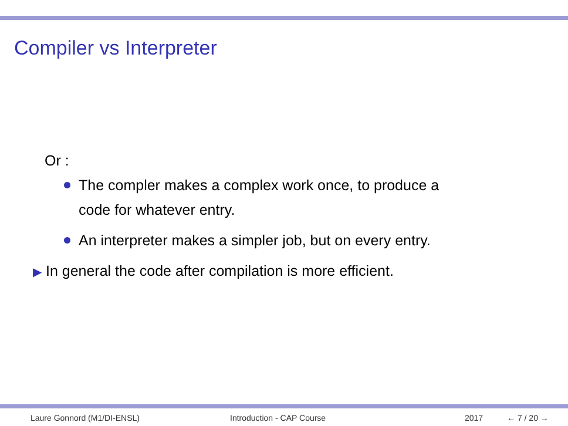Compiler vs Interpreter
Or :
The compler makes a complex work once, to produce a
code for whatever entry.
An interpreter makes a simpler job, but on every entry.
▶ In general the code after compilation is more efficient.
Laure Gonnord (M1/DI-ENSL) Introduction - CAP Course 2017 ← 7 / 20 →